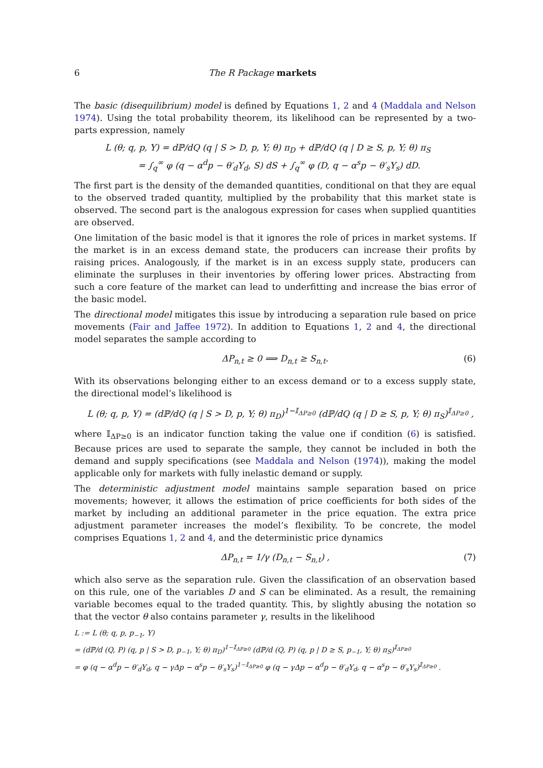6 The R Package markets
The basic (disequilibrium) model is defined by Equations 1, 2 and 4 (Maddala and Nelson 1974). Using the total probability theorem, its likelihood can be represented by a two-parts expression, namely
L (θ; q, p, Y) = dℙ/dQ (q | S > D, p, Y; θ) π<sub>D</sub> + dℙ/dQ (q | D ≥ S, p, Y; θ) π<sub>S</sub>
= ∫<sub>q</sub><sup>∞</sup> φ (q − α<sup>d</sup>p − θ′<sub>d</sub>Y<sub>d</sub>, S) dS + ∫<sub>q</sub><sup>∞</sup> φ (D, q − α<sup>s</sup>p − θ′<sub>s</sub>Y<sub>s</sub>) dD.
The first part is the density of the demanded quantities, conditional on that they are equal to the observed traded quantity, multiplied by the probability that this market state is observed. The second part is the analogous expression for cases when supplied quantities are observed.
One limitation of the basic model is that it ignores the role of prices in market systems. If the market is in an excess demand state, the producers can increase their profits by raising prices. Analogously, if the market is in an excess supply state, producers can eliminate the surpluses in their inventories by offering lower prices. Abstracting from such a core feature of the market can lead to underfitting and increase the bias error of the basic model.
The directional model mitigates this issue by introducing a separation rule based on price movements (Fair and Jaffee 1972). In addition to Equations 1, 2 and 4, the directional model separates the sample according to
ΔP<sub>n,t</sub> ≥ 0 ⟹ D<sub>n,t</sub> ≥ S<sub>n,t</sub>. (6)
With its observations belonging either to an excess demand or to a excess supply state, the directional model’s likelihood is
L (θ; q, p, Y) = (dℙ/dQ (q | S > D, p, Y; θ) π<sub>D</sub>)<sup>1−𝕀<sub>ΔP≥0</sub></sup> (dℙ/dQ (q | D ≥ S, p, Y; θ) π<sub>S</sub>)<sup>𝕀<sub>ΔP≥0</sub></sup> ,
where 𝕀<sub>ΔP≥0</sub> is an indicator function taking the value one if condition (6) is satisfied. Because prices are used to separate the sample, they cannot be included in both the demand and supply specifications (see Maddala and Nelson (1974)), making the model applicable only for markets with fully inelastic demand or supply.
The deterministic adjustment model maintains sample separation based on price movements; however, it allows the estimation of price coefficients for both sides of the market by including an additional parameter in the price equation. The extra price adjustment parameter increases the model’s flexibility. To be concrete, the model comprises Equations 1, 2 and 4, and the deterministic price dynamics
ΔP<sub>n,t</sub> = 1/γ (D<sub>n,t</sub> − S<sub>n,t</sub>) , (7)
which also serve as the separation rule. Given the classification of an observation based on this rule, one of the variables D and S can be eliminated. As a result, the remaining variable becomes equal to the traded quantity. This, by slightly abusing the notation so that the vector θ also contains parameter γ, results in the likelihood
L := L (θ; q, p, p<sub>−1</sub>, Y)
= (dℙ/d (Q, P) (q, p | S > D, p<sub>−1</sub>, Y; θ) π<sub>D</sub>)<sup>1−𝕀<sub>ΔP≥0</sub></sup> (dℙ/d (Q, P) (q, p | D ≥ S, p<sub>−1</sub>, Y; θ) π<sub>S</sub>)<sup>𝕀<sub>ΔP≥0</sub></sup>
= φ (q − α<sup>d</sup>p − θ′<sub>d</sub>Y<sub>d</sub>, q − γΔp − α<sup>s</sup>p − θ′<sub>s</sub>Y<sub>s</sub>)<sup>1−𝕀<sub>ΔP≥0</sub></sup> φ (q − γΔp − α<sup>d</sup>p − θ′<sub>d</sub>Y<sub>d</sub>, q − α<sup>s</sup>p − θ′<sub>s</sub>Y<sub>s</sub>)<sup>𝕀<sub>ΔP≥0</sub></sup> .